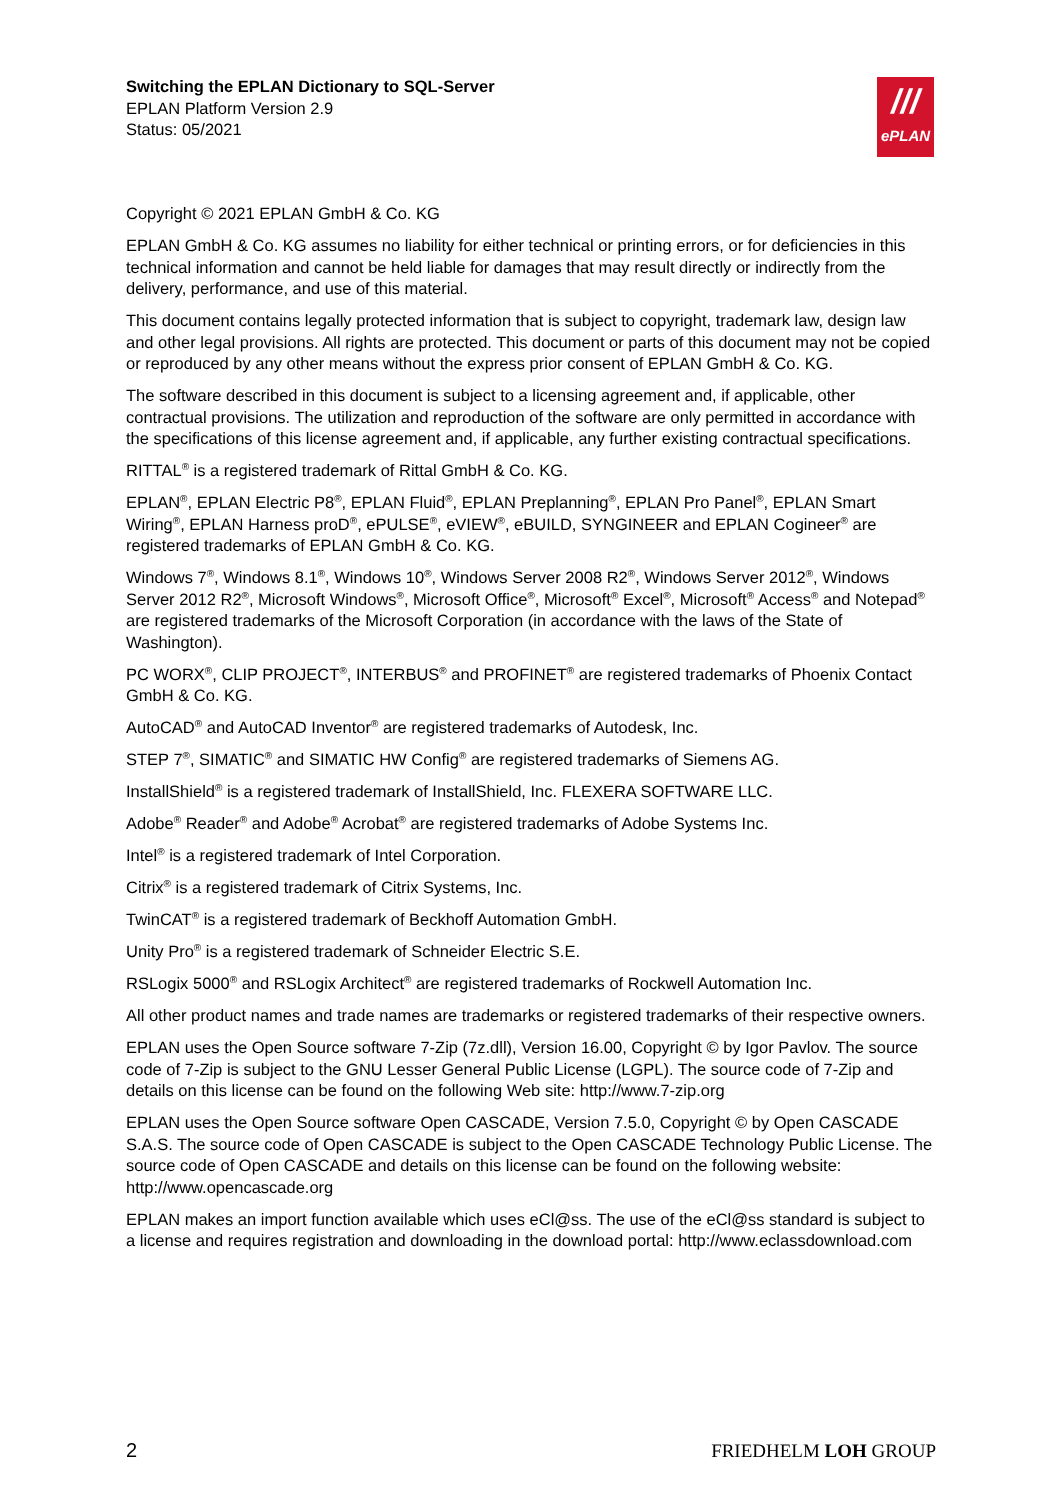Switching the EPLAN Dictionary to SQL-Server
EPLAN Platform Version 2.9
Status: 05/2021
///
ePLAN
Copyright © 2021 EPLAN GmbH & Co. KG
EPLAN GmbH & Co. KG assumes no liability for either technical or printing errors, or for deficiencies in this technical information and cannot be held liable for damages that may result directly or indirectly from the delivery, performance, and use of this material.
This document contains legally protected information that is subject to copyright, trademark law, design law and other legal provisions. All rights are protected. This document or parts of this document may not be copied or reproduced by any other means without the express prior consent of EPLAN GmbH & Co. KG.
The software described in this document is subject to a licensing agreement and, if applicable, other contractual provisions. The utilization and reproduction of the software are only permitted in accordance with the specifications of this license agreement and, if applicable, any further existing contractual specifications.
RITTAL<sup>®</sup> is a registered trademark of Rittal GmbH & Co. KG.
EPLAN<sup>®</sup>, EPLAN Electric P8<sup>®</sup>, EPLAN Fluid<sup>®</sup>, EPLAN Preplanning<sup>®</sup>, EPLAN Pro Panel<sup>®</sup>, EPLAN Smart Wiring<sup>®</sup>, EPLAN Harness proD<sup>®</sup>, ePULSE<sup>®</sup>, eVIEW<sup>®</sup>, eBUILD, SYNGINEER and EPLAN Cogineer<sup>®</sup> are registered trademarks of EPLAN GmbH & Co. KG.
Windows 7<sup>®</sup>, Windows 8.1<sup>®</sup>, Windows 10<sup>®</sup>, Windows Server 2008 R2<sup>®</sup>, Windows Server 2012<sup>®</sup>, Windows Server 2012 R2<sup>®</sup>, Microsoft Windows<sup>®</sup>, Microsoft Office<sup>®</sup>, Microsoft<sup>®</sup> Excel<sup>®</sup>, Microsoft<sup>®</sup> Access<sup>®</sup> and Notepad<sup>®</sup> are registered trademarks of the Microsoft Corporation (in accordance with the laws of the State of Washington).
PC WORX<sup>®</sup>, CLIP PROJECT<sup>®</sup>, INTERBUS<sup>®</sup> and PROFINET<sup>®</sup> are registered trademarks of Phoenix Contact GmbH & Co. KG.
AutoCAD<sup>®</sup> and AutoCAD Inventor<sup>®</sup> are registered trademarks of Autodesk, Inc.
STEP 7<sup>®</sup>, SIMATIC<sup>®</sup> and SIMATIC HW Config<sup>®</sup> are registered trademarks of Siemens AG.
InstallShield<sup>®</sup> is a registered trademark of InstallShield, Inc. FLEXERA SOFTWARE LLC.
Adobe<sup>®</sup> Reader<sup>®</sup> and Adobe<sup>®</sup> Acrobat<sup>®</sup> are registered trademarks of Adobe Systems Inc.
Intel<sup>®</sup> is a registered trademark of Intel Corporation.
Citrix<sup>®</sup> is a registered trademark of Citrix Systems, Inc.
TwinCAT<sup>®</sup> is a registered trademark of Beckhoff Automation GmbH.
Unity Pro<sup>®</sup> is a registered trademark of Schneider Electric S.E.
RSLogix 5000<sup>®</sup> and RSLogix Architect<sup>®</sup> are registered trademarks of Rockwell Automation Inc.
All other product names and trade names are trademarks or registered trademarks of their respective owners.
EPLAN uses the Open Source software 7-Zip (7z.dll), Version 16.00, Copyright © by Igor Pavlov. The source code of 7-Zip is subject to the GNU Lesser General Public License (LGPL). The source code of 7-Zip and details on this license can be found on the following Web site: http://www.7-zip.org
EPLAN uses the Open Source software Open CASCADE, Version 7.5.0, Copyright © by Open CASCADE S.A.S. The source code of Open CASCADE is subject to the Open CASCADE Technology Public License. The source code of Open CASCADE and details on this license can be found on the following website: http://www.opencascade.org
EPLAN makes an import function available which uses eCl@ss. The use of the eCl@ss standard is subject to a license and requires registration and downloading in the download portal: http://www.eclassdownload.com
2 FRIEDHELM LOH GROUP